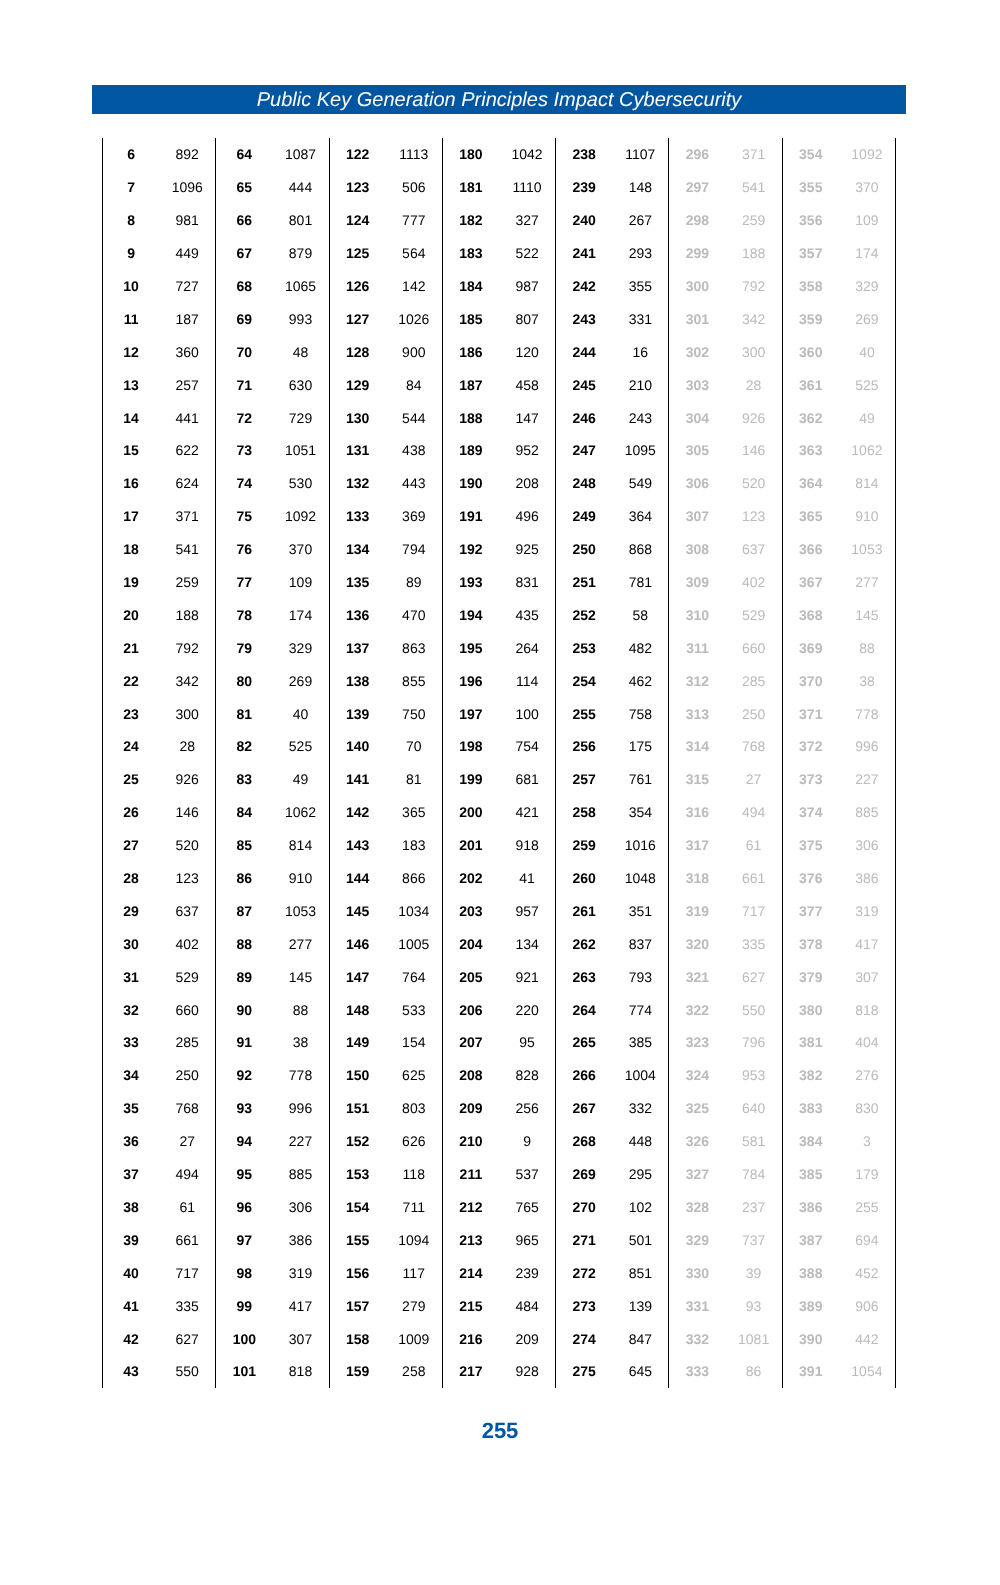Public Key Generation Principles Impact Cybersecurity
| 6 | 892 | 64 | 1087 | 122 | 1113 | 180 | 1042 | 238 | 1107 | 296 | 371 | 354 | 1092 |
| 7 | 1096 | 65 | 444 | 123 | 506 | 181 | 1110 | 239 | 148 | 297 | 541 | 355 | 370 |
| 8 | 981 | 66 | 801 | 124 | 777 | 182 | 327 | 240 | 267 | 298 | 259 | 356 | 109 |
| 9 | 449 | 67 | 879 | 125 | 564 | 183 | 522 | 241 | 293 | 299 | 188 | 357 | 174 |
| 10 | 727 | 68 | 1065 | 126 | 142 | 184 | 987 | 242 | 355 | 300 | 792 | 358 | 329 |
| 11 | 187 | 69 | 993 | 127 | 1026 | 185 | 807 | 243 | 331 | 301 | 342 | 359 | 269 |
| 12 | 360 | 70 | 48 | 128 | 900 | 186 | 120 | 244 | 16 | 302 | 300 | 360 | 40 |
| 13 | 257 | 71 | 630 | 129 | 84 | 187 | 458 | 245 | 210 | 303 | 28 | 361 | 525 |
| 14 | 441 | 72 | 729 | 130 | 544 | 188 | 147 | 246 | 243 | 304 | 926 | 362 | 49 |
| 15 | 622 | 73 | 1051 | 131 | 438 | 189 | 952 | 247 | 1095 | 305 | 146 | 363 | 1062 |
| 16 | 624 | 74 | 530 | 132 | 443 | 190 | 208 | 248 | 549 | 306 | 520 | 364 | 814 |
| 17 | 371 | 75 | 1092 | 133 | 369 | 191 | 496 | 249 | 364 | 307 | 123 | 365 | 910 |
| 18 | 541 | 76 | 370 | 134 | 794 | 192 | 925 | 250 | 868 | 308 | 637 | 366 | 1053 |
| 19 | 259 | 77 | 109 | 135 | 89 | 193 | 831 | 251 | 781 | 309 | 402 | 367 | 277 |
| 20 | 188 | 78 | 174 | 136 | 470 | 194 | 435 | 252 | 58 | 310 | 529 | 368 | 145 |
| 21 | 792 | 79 | 329 | 137 | 863 | 195 | 264 | 253 | 482 | 311 | 660 | 369 | 88 |
| 22 | 342 | 80 | 269 | 138 | 855 | 196 | 114 | 254 | 462 | 312 | 285 | 370 | 38 |
| 23 | 300 | 81 | 40 | 139 | 750 | 197 | 100 | 255 | 758 | 313 | 250 | 371 | 778 |
| 24 | 28 | 82 | 525 | 140 | 70 | 198 | 754 | 256 | 175 | 314 | 768 | 372 | 996 |
| 25 | 926 | 83 | 49 | 141 | 81 | 199 | 681 | 257 | 761 | 315 | 27 | 373 | 227 |
| 26 | 146 | 84 | 1062 | 142 | 365 | 200 | 421 | 258 | 354 | 316 | 494 | 374 | 885 |
| 27 | 520 | 85 | 814 | 143 | 183 | 201 | 918 | 259 | 1016 | 317 | 61 | 375 | 306 |
| 28 | 123 | 86 | 910 | 144 | 866 | 202 | 41 | 260 | 1048 | 318 | 661 | 376 | 386 |
| 29 | 637 | 87 | 1053 | 145 | 1034 | 203 | 957 | 261 | 351 | 319 | 717 | 377 | 319 |
| 30 | 402 | 88 | 277 | 146 | 1005 | 204 | 134 | 262 | 837 | 320 | 335 | 378 | 417 |
| 31 | 529 | 89 | 145 | 147 | 764 | 205 | 921 | 263 | 793 | 321 | 627 | 379 | 307 |
| 32 | 660 | 90 | 88 | 148 | 533 | 206 | 220 | 264 | 774 | 322 | 550 | 380 | 818 |
| 33 | 285 | 91 | 38 | 149 | 154 | 207 | 95 | 265 | 385 | 323 | 796 | 381 | 404 |
| 34 | 250 | 92 | 778 | 150 | 625 | 208 | 828 | 266 | 1004 | 324 | 953 | 382 | 276 |
| 35 | 768 | 93 | 996 | 151 | 803 | 209 | 256 | 267 | 332 | 325 | 640 | 383 | 830 |
| 36 | 27 | 94 | 227 | 152 | 626 | 210 | 9 | 268 | 448 | 326 | 581 | 384 | 3 |
| 37 | 494 | 95 | 885 | 153 | 118 | 211 | 537 | 269 | 295 | 327 | 784 | 385 | 179 |
| 38 | 61 | 96 | 306 | 154 | 711 | 212 | 765 | 270 | 102 | 328 | 237 | 386 | 255 |
| 39 | 661 | 97 | 386 | 155 | 1094 | 213 | 965 | 271 | 501 | 329 | 737 | 387 | 694 |
| 40 | 717 | 98 | 319 | 156 | 117 | 214 | 239 | 272 | 851 | 330 | 39 | 388 | 452 |
| 41 | 335 | 99 | 417 | 157 | 279 | 215 | 484 | 273 | 139 | 331 | 93 | 389 | 906 |
| 42 | 627 | 100 | 307 | 158 | 1009 | 216 | 209 | 274 | 847 | 332 | 1081 | 390 | 442 |
| 43 | 550 | 101 | 818 | 159 | 258 | 217 | 928 | 275 | 645 | 333 | 86 | 391 | 1054 |
255